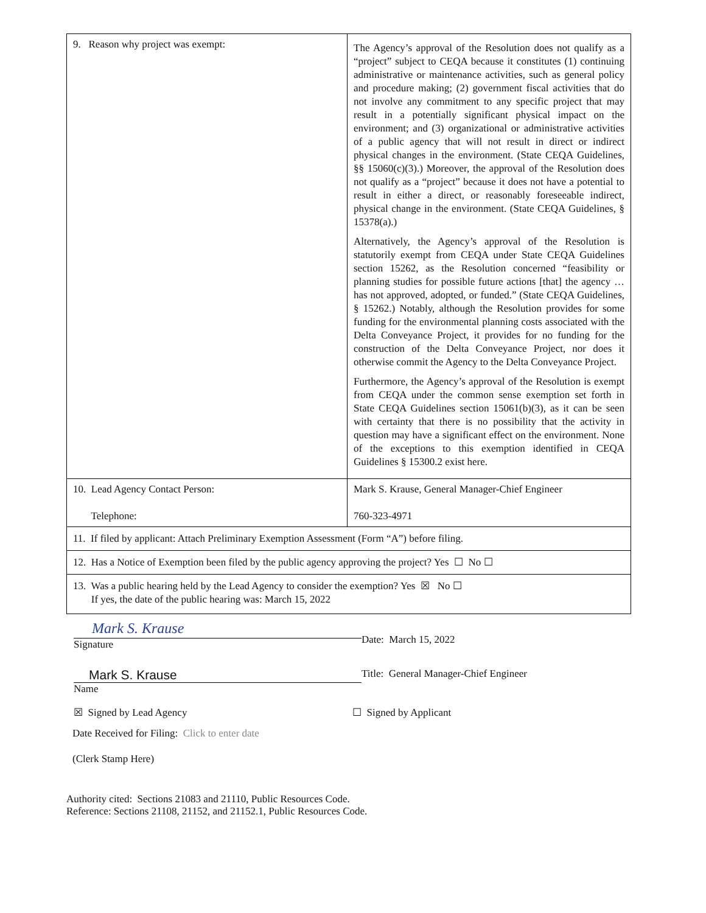| 9. Reason why project was exempt: | The Agency’s approval of the Resolution does not qualify as a “project” subject to CEQA because it constitutes (1) continuing administrative or maintenance activities, such as general policy and procedure making; (2) government fiscal activities that do not involve any commitment to any specific project that may result in a potentially significant physical impact on the environment; and (3) organizational or administrative activities of a public agency that will not result in direct or indirect physical changes in the environment. (State CEQA Guidelines, §§ 15060(c)(3).) Moreover, the approval of the Resolution does not qualify as a “project” because it does not have a potential to result in either a direct, or reasonably foreseeable indirect, physical change in the environment. (State CEQA Guidelines, § 15378(a).) Alternatively, the Agency’s approval of the Resolution is statutorily exempt from CEQA under State CEQA Guidelines section 15262, as the Resolution concerned “feasibility or planning studies for possible future actions [that] the agency … has not approved, adopted, or funded.” (State CEQA Guidelines, § 15262.) Notably, although the Resolution provides for some funding for the environmental planning costs associated with the Delta Conveyance Project, it provides for no funding for the construction of the Delta Conveyance Project, nor does it otherwise commit the Agency to the Delta Conveyance Project. Furthermore, the Agency’s approval of the Resolution is exempt from CEQA under the common sense exemption set forth in State CEQA Guidelines section 15061(b)(3), as it can be seen with certainty that there is no possibility that the activity in question may have a significant effect on the environment. None of the exceptions to this exemption identified in CEQA Guidelines § 15300.2 exist here. |
| 10. Lead Agency Contact Person: Telephone: | Mark S. Krause, General Manager-Chief Engineer 760-323-4971 |
| 11. If filed by applicant: Attach Preliminary Exemption Assessment (Form “A”) before filing. | |
| 12. Has a Notice of Exemption been filed by the public agency approving the project? Yes ☐ No ☐ | |
| 13. Was a public hearing held by the Lead Agency to consider the exemption? Yes ☒ No ☐ If yes, the date of the public hearing was: March 15, 2022 | |
Mark S. Krause
Signature
Date: March 15, 2022
Mark S. Krause
Name
Title: General Manager-Chief Engineer
☒ Signed by Lead Agency ☐ Signed by Applicant
Date Received for Filing: Click to enter date
(Clerk Stamp Here)
Authority cited: Sections 21083 and 21110, Public Resources Code.
Reference: Sections 21108, 21152, and 21152.1, Public Resources Code.